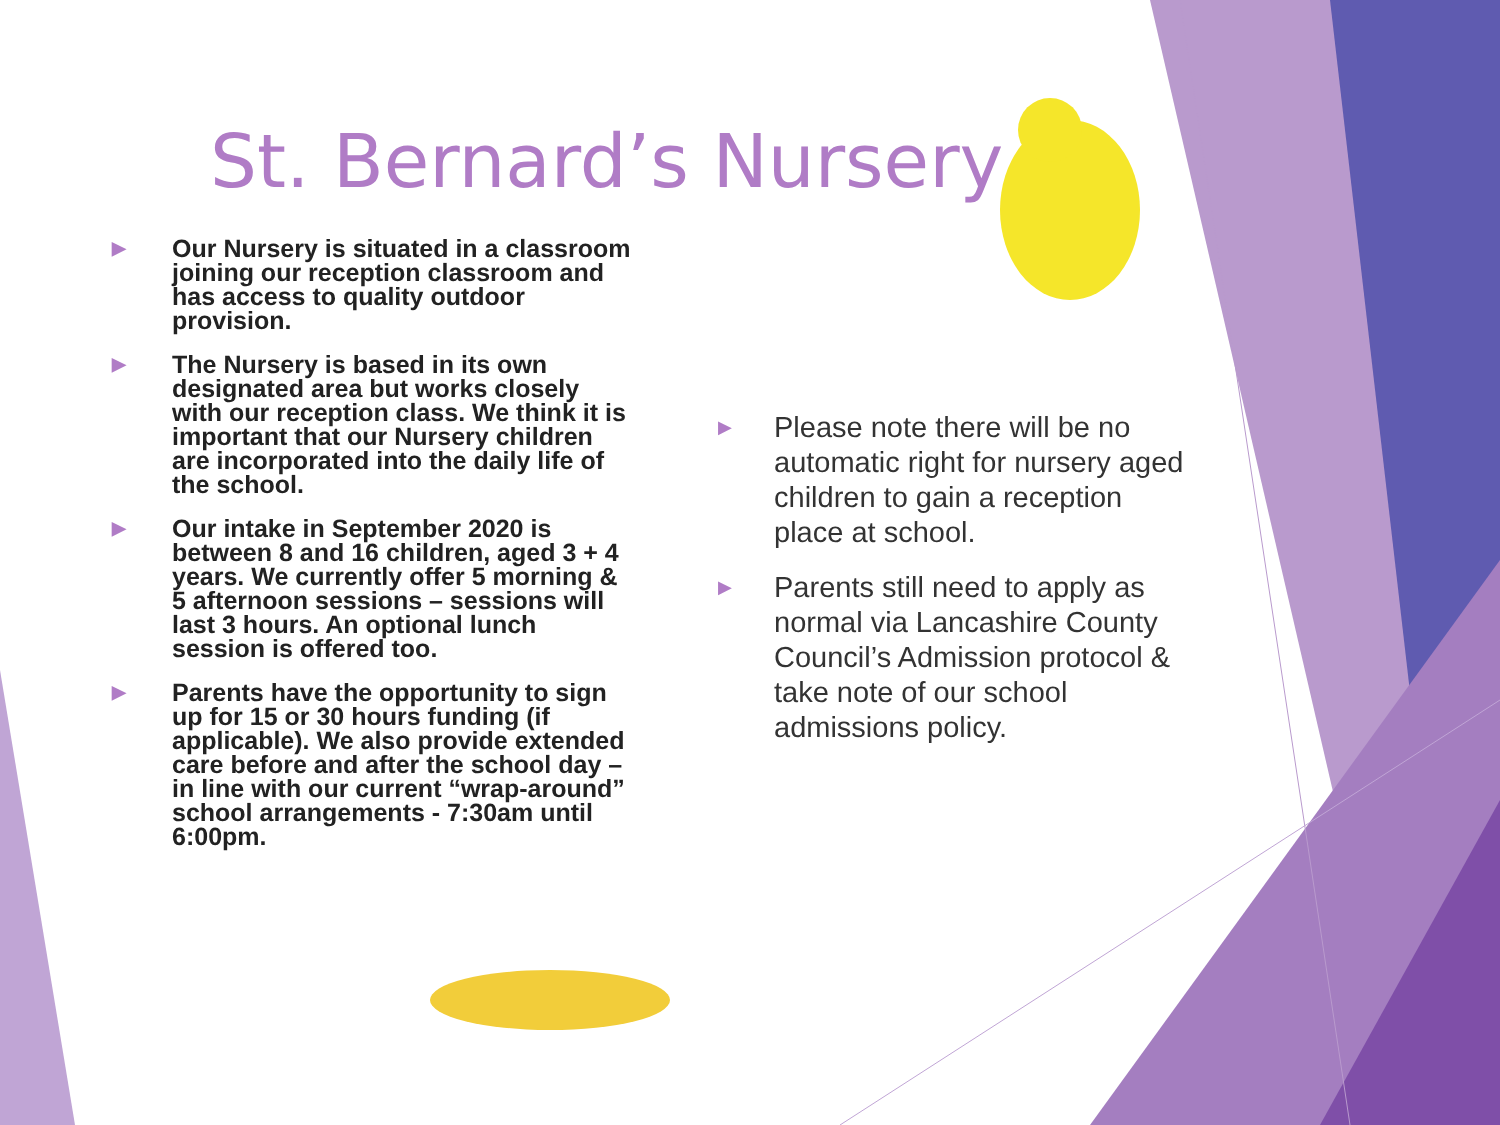St. Bernard’s Nursery
▶ Our Nursery is situated in a classroom joining our reception classroom and has access to quality outdoor provision.
▶ The Nursery is based in its own designated area but works closely with our reception class. We think it is important that our Nursery children are incorporated into the daily life of the school.
▶ Our intake in September 2020 is between 8 and 16 children, aged 3 + 4 years. We currently offer 5 morning & 5 afternoon sessions – sessions will last 3 hours. An optional lunch session is offered too.
▶ Parents have the opportunity to sign up for 15 or 30 hours funding (if applicable). We also provide extended care before and after the school day –in line with our current “wrap-around” school arrangements - 7:30am until 6:00pm.
▶ Please note there will be no automatic right for nursery aged children to gain a reception place at school.
▶ Parents still need to apply as normal via Lancashire County Council’s Admission protocol & take note of our school admissions policy.